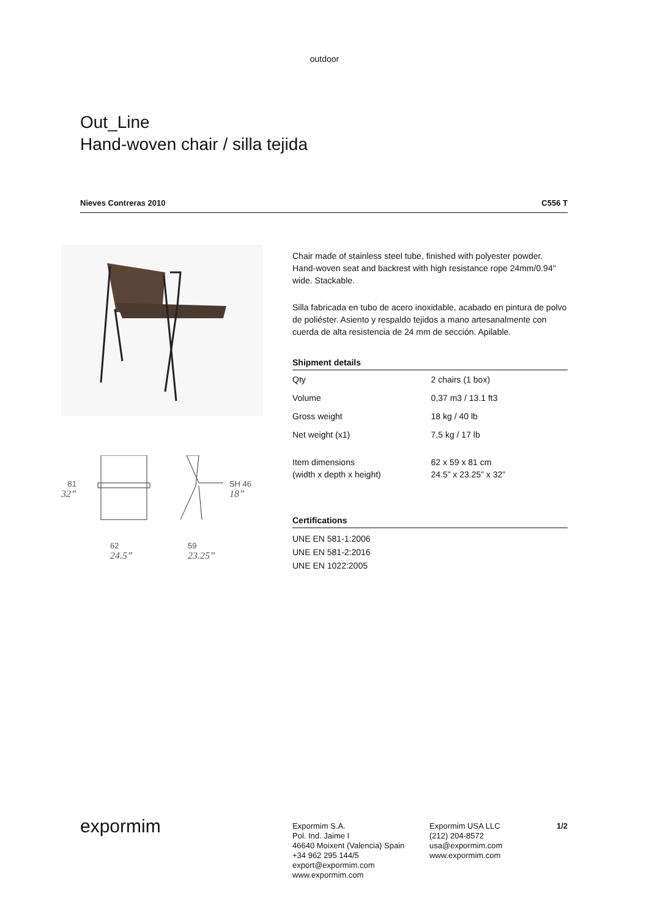outdoor
Out_Line
Hand-woven chair / silla tejida
Nieves Contreras 2010 C556 T
81
32”
SH 46
18”
62
24.5”
59
23.25”
Chair made of stainless steel tube, finished with polyester powder. Hand-woven seat and backrest with high resistance rope 24mm/0.94" wide. Stackable.
Silla fabricada en tubo de acero inoxidable, acabado en pintura de polvo de poliéster. Asiento y respaldo tejidos a mano artesanalmente con cuerda de alta resistencia de 24 mm de sección. Apilable.
Shipment details
| Qty | 2 chairs (1 box) |
| Volume | 0,37 m3 / 13.1 ft3 |
| Gross weight | 18 kg / 40 lb |
| Net weight (x1) | 7,5 kg / 17 lb |
| Item dimensions (width x depth x height) | 62 x 59 x 81 cm 24.5” x 23.25” x 32” |
Certifications
UNE EN 581-1:2006
UNE EN 581-2:2016
UNE EN 1022:2005
expormim
Expormim S.A.
Pol. Ind. Jaime I
46640 Moixent (Valencia) Spain
+34 962 295 144/5
export@expormim.com
www.expormim.com
Expormim USA LLC
(212) 204-8572
usa@expormim.com
www.expormim.com
1/2